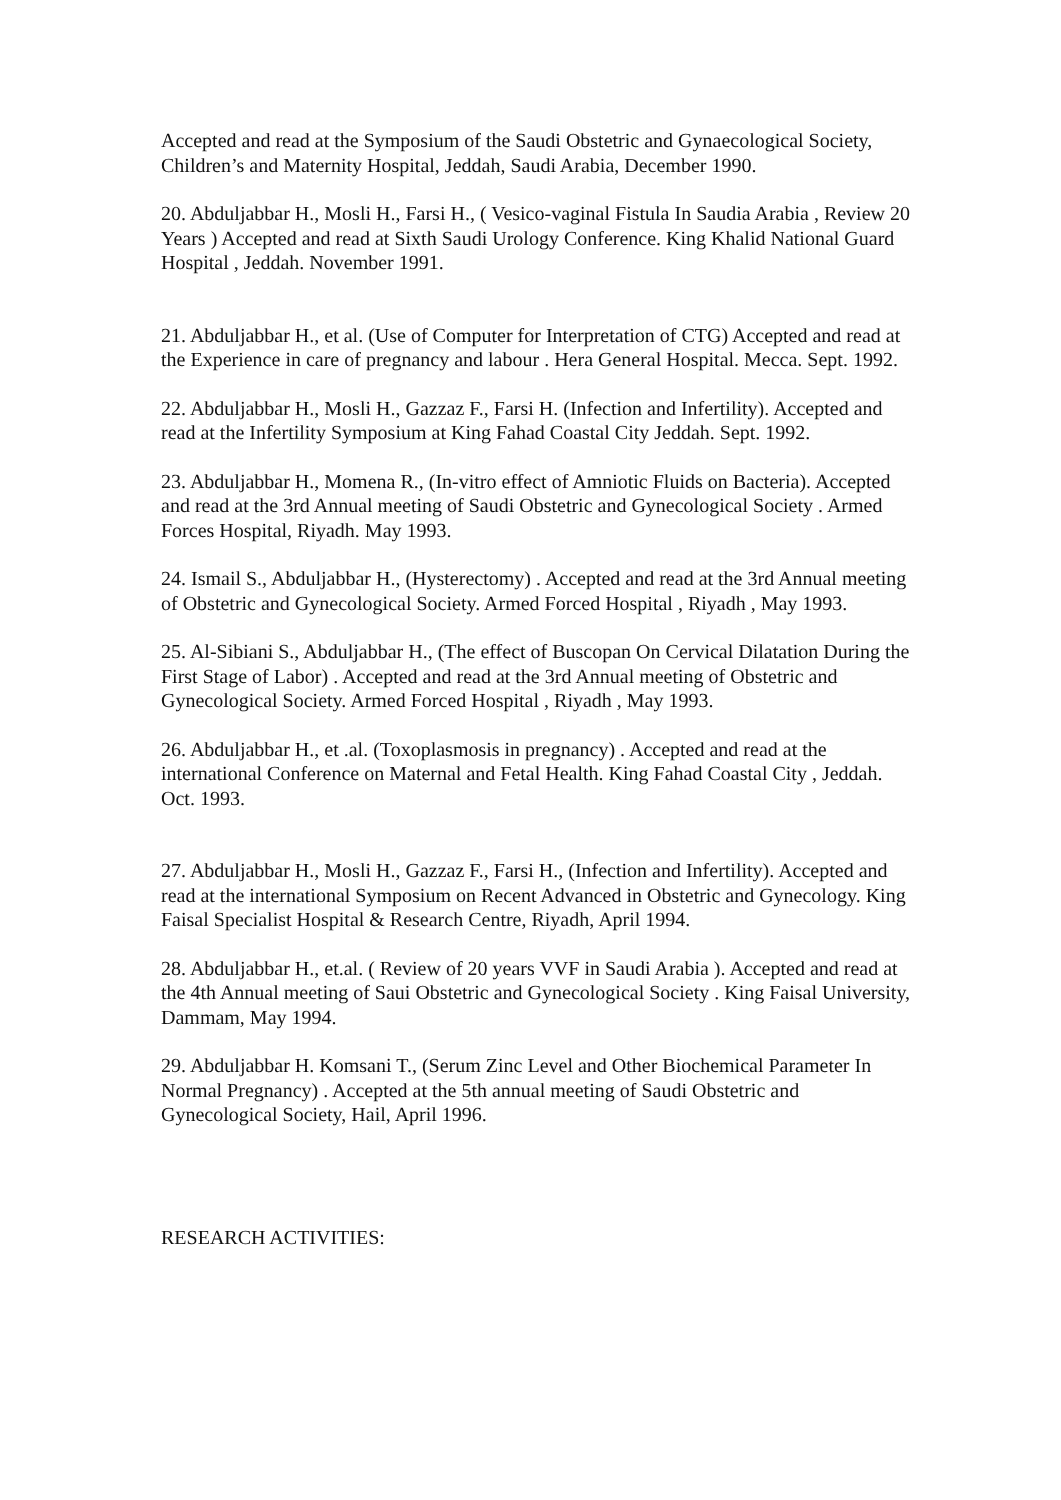Accepted and read at the Symposium of the Saudi Obstetric and Gynaecological Society, Children’s and Maternity Hospital, Jeddah, Saudi Arabia, December 1990.
20. Abduljabbar H., Mosli H., Farsi H., ( Vesico-vaginal Fistula In Saudia Arabia , Review 20 Years ) Accepted and read at Sixth Saudi Urology Conference. King Khalid National Guard Hospital , Jeddah. November 1991.
21. Abduljabbar H., et al. (Use of Computer for Interpretation of CTG) Accepted and read at the Experience in care of pregnancy and labour . Hera General Hospital. Mecca. Sept. 1992.
22. Abduljabbar H., Mosli H., Gazzaz F., Farsi H. (Infection and Infertility). Accepted and read at the Infertility Symposium at King Fahad Coastal City Jeddah. Sept. 1992.
23. Abduljabbar H., Momena R., (In-vitro effect of Amniotic Fluids on Bacteria). Accepted and read at the 3rd Annual meeting of Saudi Obstetric and Gynecological Society . Armed Forces Hospital, Riyadh. May 1993.
24. Ismail S., Abduljabbar H., (Hysterectomy) . Accepted and read at the 3rd Annual meeting of Obstetric and Gynecological Society. Armed Forced Hospital , Riyadh , May 1993.
25. Al-Sibiani S., Abduljabbar H., (The effect of Buscopan On Cervical Dilatation During the First Stage of Labor) . Accepted and read at the 3rd Annual meeting of Obstetric and Gynecological Society. Armed Forced Hospital , Riyadh , May 1993.
26. Abduljabbar H., et .al. (Toxoplasmosis in pregnancy) . Accepted and read at the international Conference on Maternal and Fetal Health. King Fahad Coastal City , Jeddah. Oct. 1993.
27. Abduljabbar H., Mosli H., Gazzaz F., Farsi H., (Infection and Infertility). Accepted and read at the international Symposium on Recent Advanced in Obstetric and Gynecology. King Faisal Specialist Hospital & Research Centre, Riyadh, April 1994.
28. Abduljabbar H., et.al. ( Review of 20 years VVF in Saudi Arabia ). Accepted and read at the 4th Annual meeting of Saui Obstetric and Gynecological Society . King Faisal University, Dammam, May 1994.
29. Abduljabbar H. Komsani T., (Serum Zinc Level and Other Biochemical Parameter In Normal Pregnancy) . Accepted at the 5th annual meeting of Saudi Obstetric and Gynecological Society, Hail, April 1996.
RESEARCH ACTIVITIES: